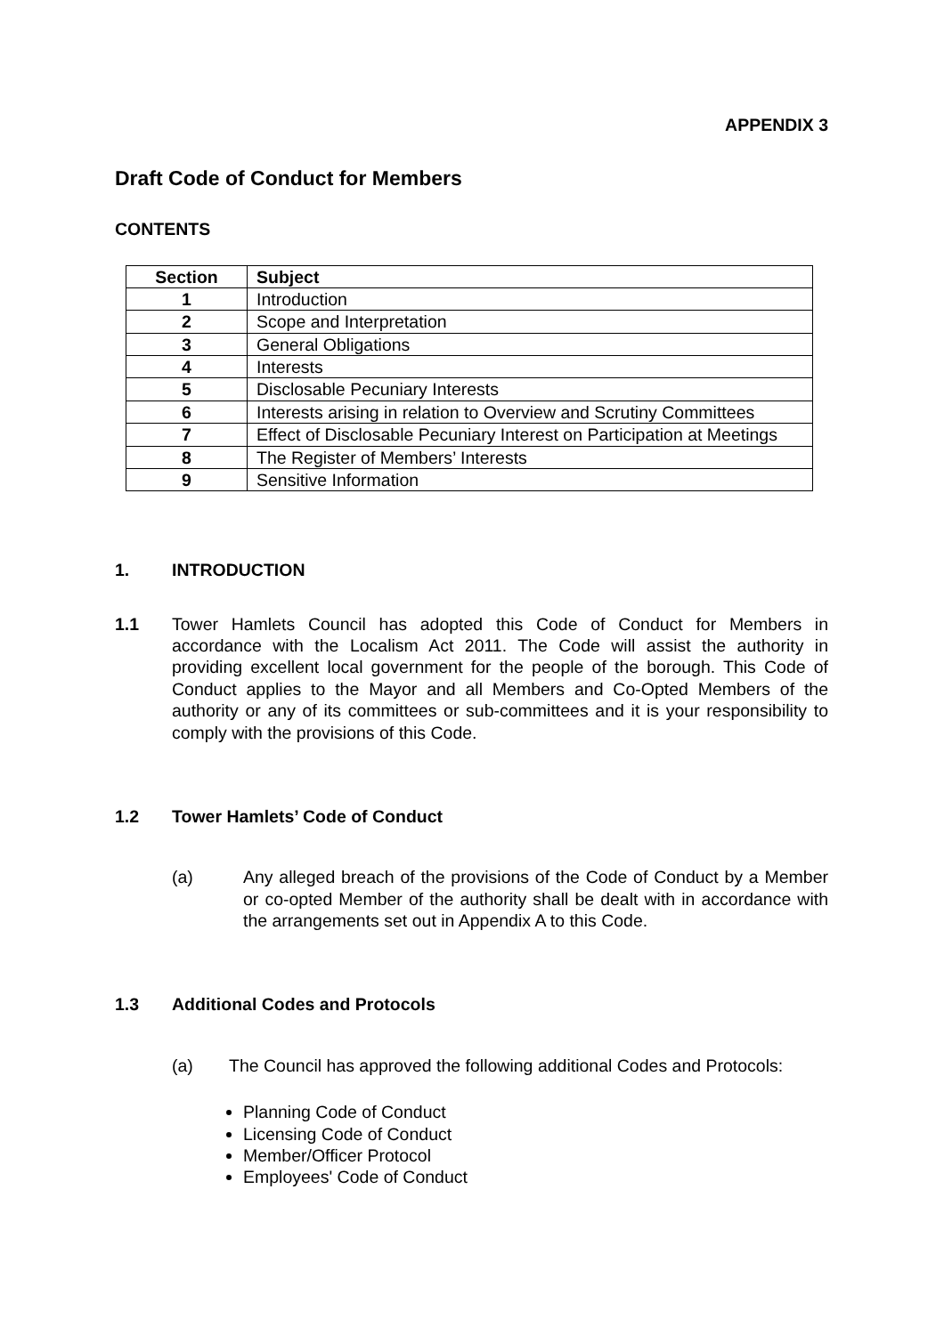APPENDIX 3
Draft Code of Conduct for Members
CONTENTS
| Section | Subject |
| --- | --- |
| 1 | Introduction |
| 2 | Scope and Interpretation |
| 3 | General Obligations |
| 4 | Interests |
| 5 | Disclosable Pecuniary Interests |
| 6 | Interests arising in relation to Overview and Scrutiny Committees |
| 7 | Effect of Disclosable Pecuniary Interest on Participation at Meetings |
| 8 | The Register of Members’ Interests |
| 9 | Sensitive Information |
1. INTRODUCTION
1.1 Tower Hamlets Council has adopted this Code of Conduct for Members in accordance with the Localism Act 2011. The Code will assist the authority in providing excellent local government for the people of the borough. This Code of Conduct applies to the Mayor and all Members and Co-Opted Members of the authority or any of its committees or sub-committees and it is your responsibility to comply with the provisions of this Code.
1.2 Tower Hamlets’ Code of Conduct
(a) Any alleged breach of the provisions of the Code of Conduct by a Member or co-opted Member of the authority shall be dealt with in accordance with the arrangements set out in Appendix A to this Code.
1.3 Additional Codes and Protocols
(a) The Council has approved the following additional Codes and Protocols:
Planning Code of Conduct
Licensing Code of Conduct
Member/Officer Protocol
Employees' Code of Conduct